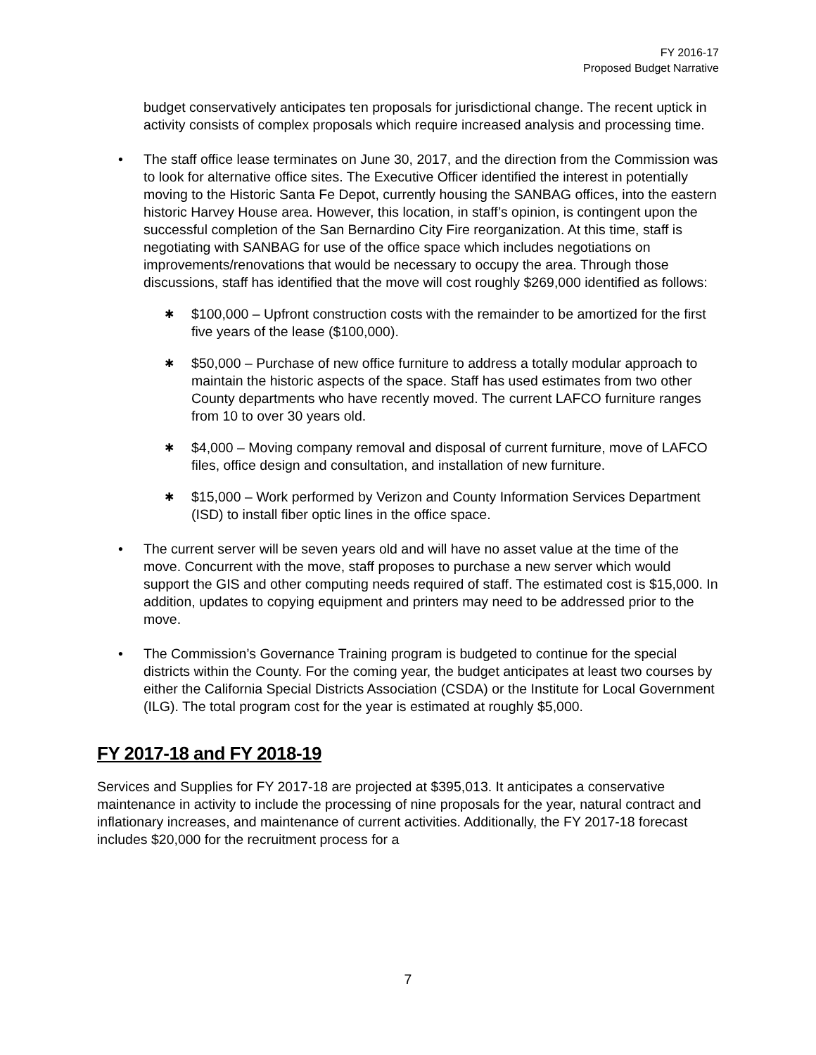FY 2016-17
Proposed Budget Narrative
budget conservatively anticipates ten proposals for jurisdictional change. The recent uptick in activity consists of complex proposals which require increased analysis and processing time.
• The staff office lease terminates on June 30, 2017, and the direction from the Commission was to look for alternative office sites. The Executive Officer identified the interest in potentially moving to the Historic Santa Fe Depot, currently housing the SANBAG offices, into the eastern historic Harvey House area. However, this location, in staff’s opinion, is contingent upon the successful completion of the San Bernardino City Fire reorganization. At this time, staff is negotiating with SANBAG for use of the office space which includes negotiations on improvements/renovations that would be necessary to occupy the area. Through those discussions, staff has identified that the move will cost roughly $269,000 identified as follows:
✱
$100,000 – Upfront construction costs with the remainder to be amortized for the first five years of the lease ($100,000).
✱
$50,000 – Purchase of new office furniture to address a totally modular approach to maintain the historic aspects of the space. Staff has used estimates from two other County departments who have recently moved. The current LAFCO furniture ranges from 10 to over 30 years old.
✱
$4,000 – Moving company removal and disposal of current furniture, move of LAFCO files, office design and consultation, and installation of new furniture.
✱
$15,000 – Work performed by Verizon and County Information Services Department (ISD) to install fiber optic lines in the office space.
• The current server will be seven years old and will have no asset value at the time of the move. Concurrent with the move, staff proposes to purchase a new server which would support the GIS and other computing needs required of staff. The estimated cost is $15,000. In addition, updates to copying equipment and printers may need to be addressed prior to the move.
• The Commission’s Governance Training program is budgeted to continue for the special districts within the County. For the coming year, the budget anticipates at least two courses by either the California Special Districts Association (CSDA) or the Institute for Local Government (ILG). The total program cost for the year is estimated at roughly $5,000.
FY 2017-18 and FY 2018-19
Services and Supplies for FY 2017-18 are projected at $395,013. It anticipates a conservative maintenance in activity to include the processing of nine proposals for the year, natural contract and inflationary increases, and maintenance of current activities. Additionally, the FY 2017-18 forecast includes $20,000 for the recruitment process for a
7